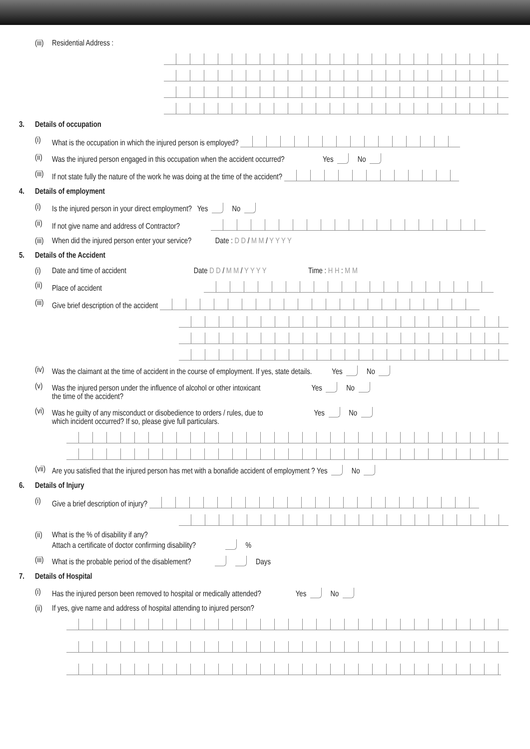(iii) Residential Address :
3. Details of occupation
(i) What is the occupation in which the injured person is employed?
(ii) Was the injured person engaged in this occupation when the accident occurred? Yes No
(iii) If not state fully the nature of the work he was doing at the time of the accident?
4. Details of employment
(i) Is the injured person in your direct employment? Yes No
(ii) If not give name and address of Contractor?
(iii) When did the injured person enter your service? Date : D D / M M / Y Y Y Y
5. Details of the Accident
(i) Date and time of accident Date D D / M M / Y Y Y Y Time : H H : M M
(ii) Place of accident
(iii) Give brief description of the accident
(iv) Was the claimant at the time of accident in the course of employment. If yes, state details. Yes No
(v) Was the injured person under the influence of alcohol or other intoxicant Yes No
the time of the accident?
(vi) Was he guilty of any misconduct or disobedience to orders / rules, due to Yes No
which incident occurred? If so, please give full particulars.
(vii) Are you satisfied that the injured person has met with a bonafide accident of employment ? Yes No
6. Details of Injury
(i) Give a brief description of injury?
(ii) What is the % of disability if any?
Attach a certificate of doctor confirming disability? %
(iii) What is the probable period of the disablement? Days
7. Details of Hospital
(i) Has the injured person been removed to hospital or medically attended? Yes No
(ii) If yes, give name and address of hospital attending to injured person?